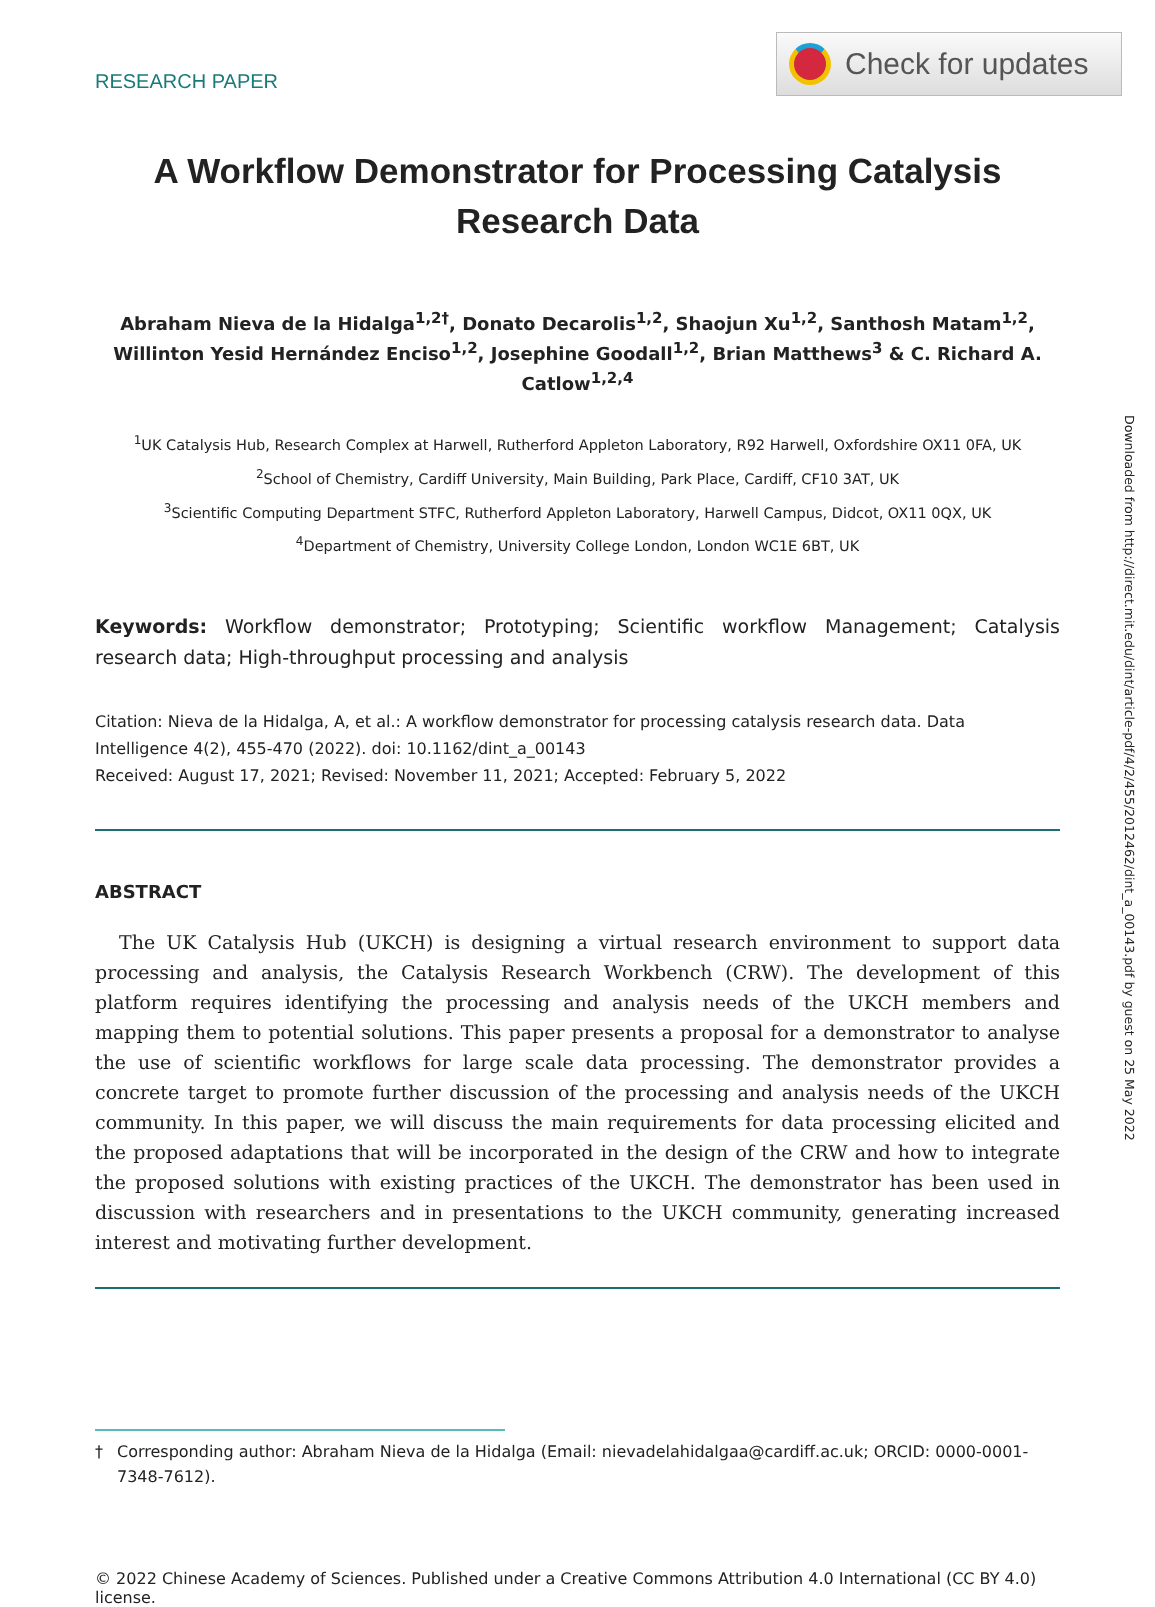RESEARCH PAPER
Check for updates
A Workflow Demonstrator for Processing Catalysis Research Data
Abraham Nieva de la Hidalga<sup>1,2†</sup>, Donato Decarolis<sup>1,2</sup>, Shaojun Xu<sup>1,2</sup>, Santhosh Matam<sup>1,2</sup>,
Willinton Yesid Hernández Enciso<sup>1,2</sup>, Josephine Goodall<sup>1,2</sup>, Brian Matthews<sup>3</sup> & C. Richard A. Catlow<sup>1,2,4</sup>
<sup>1</sup> UK Catalysis Hub, Research Complex at Harwell, Rutherford Appleton Laboratory, R92 Harwell, Oxfordshire OX11 0FA, UK
<sup>2</sup> School of Chemistry, Cardiff University, Main Building, Park Place, Cardiff, CF10 3AT, UK
<sup>3</sup> Scientific Computing Department STFC, Rutherford Appleton Laboratory, Harwell Campus, Didcot, OX11 0QX, UK
<sup>4</sup> Department of Chemistry, University College London, London WC1E 6BT, UK
Keywords: Workflow demonstrator; Prototyping; Scientific workflow Management; Catalysis research data; High-throughput processing and analysis
Citation: Nieva de la Hidalga, A, et al.: A workflow demonstrator for processing catalysis research data. Data Intelligence 4(2), 455-470 (2022). doi: 10.1162/dint_a_00143
Received: August 17, 2021; Revised: November 11, 2021; Accepted: February 5, 2022
ABSTRACT
The UK Catalysis Hub (UKCH) is designing a virtual research environment to support data processing and analysis, the Catalysis Research Workbench (CRW). The development of this platform requires identifying the processing and analysis needs of the UKCH members and mapping them to potential solutions. This paper presents a proposal for a demonstrator to analyse the use of scientific workflows for large scale data processing. The demonstrator provides a concrete target to promote further discussion of the processing and analysis needs of the UKCH community. In this paper, we will discuss the main requirements for data processing elicited and the proposed adaptations that will be incorporated in the design of the CRW and how to integrate the proposed solutions with existing practices of the UKCH. The demonstrator has been used in discussion with researchers and in presentations to the UKCH community, generating increased interest and motivating further development.
† Corresponding author: Abraham Nieva de la Hidalga (Email: nievadelahidalgaa@cardiff.ac.uk; ORCID: 0000-0001-7348-7612).
© 2022 Chinese Academy of Sciences. Published under a Creative Commons Attribution 4.0 International (CC BY 4.0) license.
Downloaded from http://direct.mit.edu/dint/article-pdf/4/2/455/2012462/dint_a_00143.pdf by guest on 25 May 2022